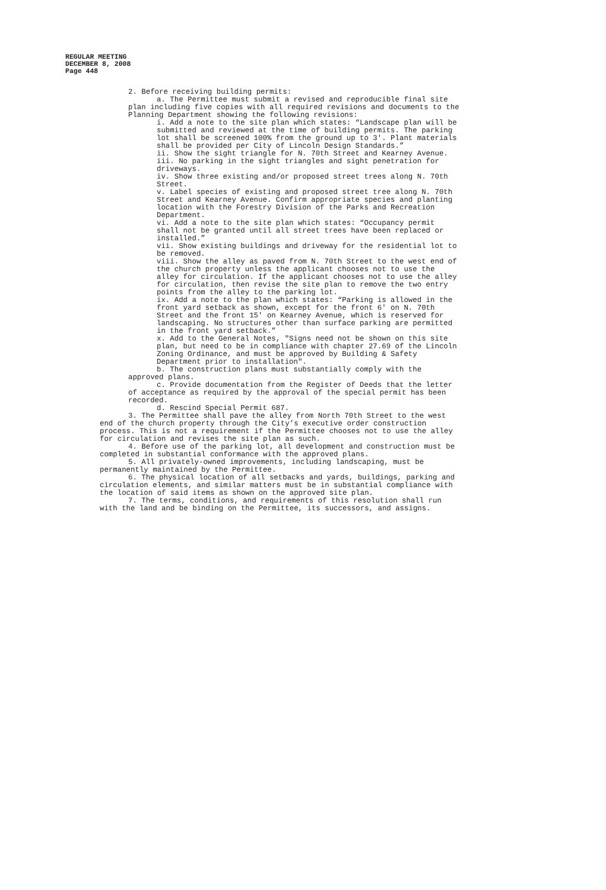REGULAR MEETING
DECEMBER 8, 2008
Page 448
2. Before receiving building permits:
a. The Permittee must submit a revised and reproducible final site plan including five copies with all required revisions and documents to the Planning Department showing the following revisions:
i. Add a note to the site plan which states: “Landscape plan will be submitted and reviewed at the time of building permits. The parking lot shall be screened 100% from the ground up to 3'. Plant materials shall be provided per City of Lincoln Design Standards.”
ii. Show the sight triangle for N. 70th Street and Kearney Avenue.
iii. No parking in the sight triangles and sight penetration for driveways.
iv. Show three existing and/or proposed street trees along N. 70th Street.
v. Label species of existing and proposed street tree along N. 70th Street and Kearney Avenue. Confirm appropriate species and planting location with the Forestry Division of the Parks and Recreation Department.
vi. Add a note to the site plan which states: “Occupancy permit shall not be granted until all street trees have been replaced or installed.”
vii. Show existing buildings and driveway for the residential lot to be removed.
viii. Show the alley as paved from N. 70th Street to the west end of the church property unless the applicant chooses not to use the alley for circulation. If the applicant chooses not to use the alley for circulation, then revise the site plan to remove the two entry points from the alley to the parking lot.
ix. Add a note to the plan which states: “Parking is allowed in the front yard setback as shown, except for the front 6' on N. 70th Street and the front 15' on Kearney Avenue, which is reserved for landscaping. No structures other than surface parking are permitted in the front yard setback.”
x. Add to the General Notes, "Signs need not be shown on this site plan, but need to be in compliance with chapter 27.69 of the Lincoln Zoning Ordinance, and must be approved by Building & Safety Department prior to installation".
b. The construction plans must substantially comply with the approved plans.
c. Provide documentation from the Register of Deeds that the letter of acceptance as required by the approval of the special permit has been recorded.
d. Rescind Special Permit 687.
3. The Permittee shall pave the alley from North 70th Street to the west end of the church property through the City’s executive order construction process. This is not a requirement if the Permittee chooses not to use the alley for circulation and revises the site plan as such.
4. Before use of the parking lot, all development and construction must be completed in substantial conformance with the approved plans.
5. All privately-owned improvements, including landscaping, must be permanently maintained by the Permittee.
6. The physical location of all setbacks and yards, buildings, parking and circulation elements, and similar matters must be in substantial compliance with the location of said items as shown on the approved site plan.
7. The terms, conditions, and requirements of this resolution shall run with the land and be binding on the Permittee, its successors, and assigns.